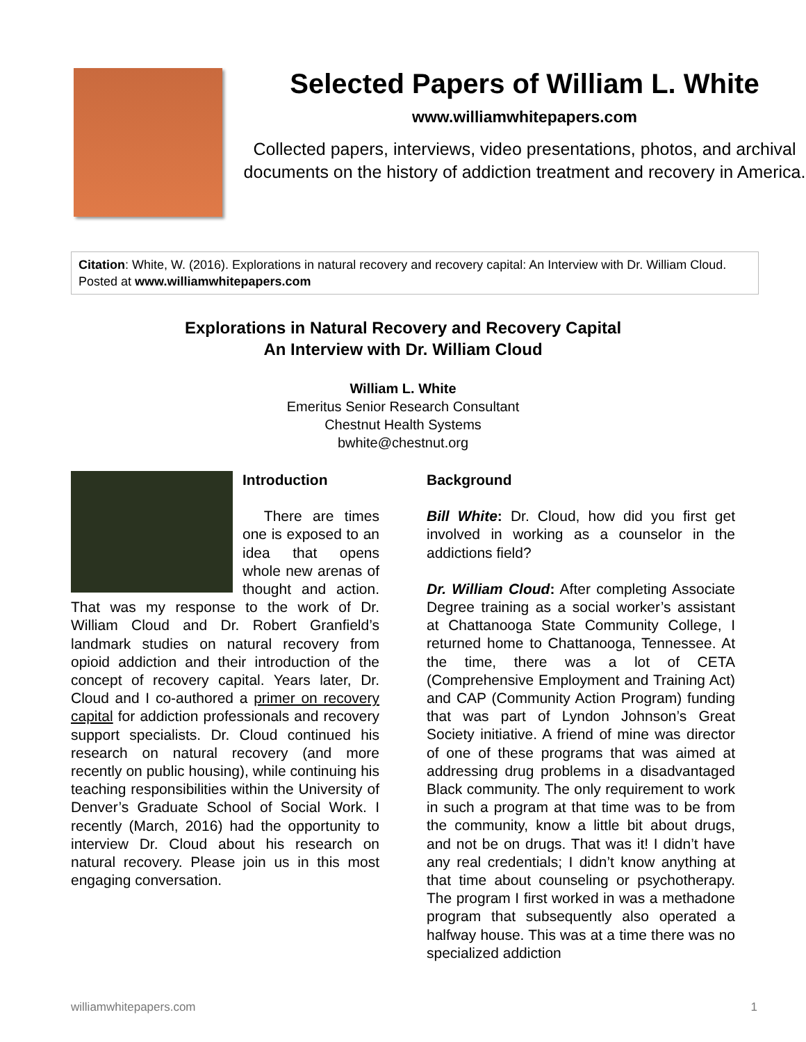Selected Papers of William L. White
www.williamwhitepapers.com
Collected papers, interviews, video presentations, photos, and archival documents on the history of addiction treatment and recovery in America.
Citation: White, W. (2016). Explorations in natural recovery and recovery capital: An Interview with Dr. William Cloud. Posted at www.williamwhitepapers.com
Explorations in Natural Recovery and Recovery Capital
An Interview with Dr. William Cloud
William L. White
Emeritus Senior Research Consultant
Chestnut Health Systems
bwhite@chestnut.org
Introduction
There are times one is exposed to an idea that opens whole new arenas of thought and action. That was my response to the work of Dr. William Cloud and Dr. Robert Granfield’s landmark studies on natural recovery from opioid addiction and their introduction of the concept of recovery capital. Years later, Dr. Cloud and I co-authored a primer on recovery capital for addiction professionals and recovery support specialists. Dr. Cloud continued his research on natural recovery (and more recently on public housing), while continuing his teaching responsibilities within the University of Denver’s Graduate School of Social Work. I recently (March, 2016) had the opportunity to interview Dr. Cloud about his research on natural recovery. Please join us in this most engaging conversation.
Background
Bill White: Dr. Cloud, how did you first get involved in working as a counselor in the addictions field?
Dr. William Cloud: After completing Associate Degree training as a social worker’s assistant at Chattanooga State Community College, I returned home to Chattanooga, Tennessee. At the time, there was a lot of CETA (Comprehensive Employment and Training Act) and CAP (Community Action Program) funding that was part of Lyndon Johnson’s Great Society initiative. A friend of mine was director of one of these programs that was aimed at addressing drug problems in a disadvantaged Black community. The only requirement to work in such a program at that time was to be from the community, know a little bit about drugs, and not be on drugs. That was it! I didn’t have any real credentials; I didn’t know anything at that time about counseling or psychotherapy. The program I first worked in was a methadone program that subsequently also operated a halfway house. This was at a time there was no specialized addiction
williamwhitepapers.com 1